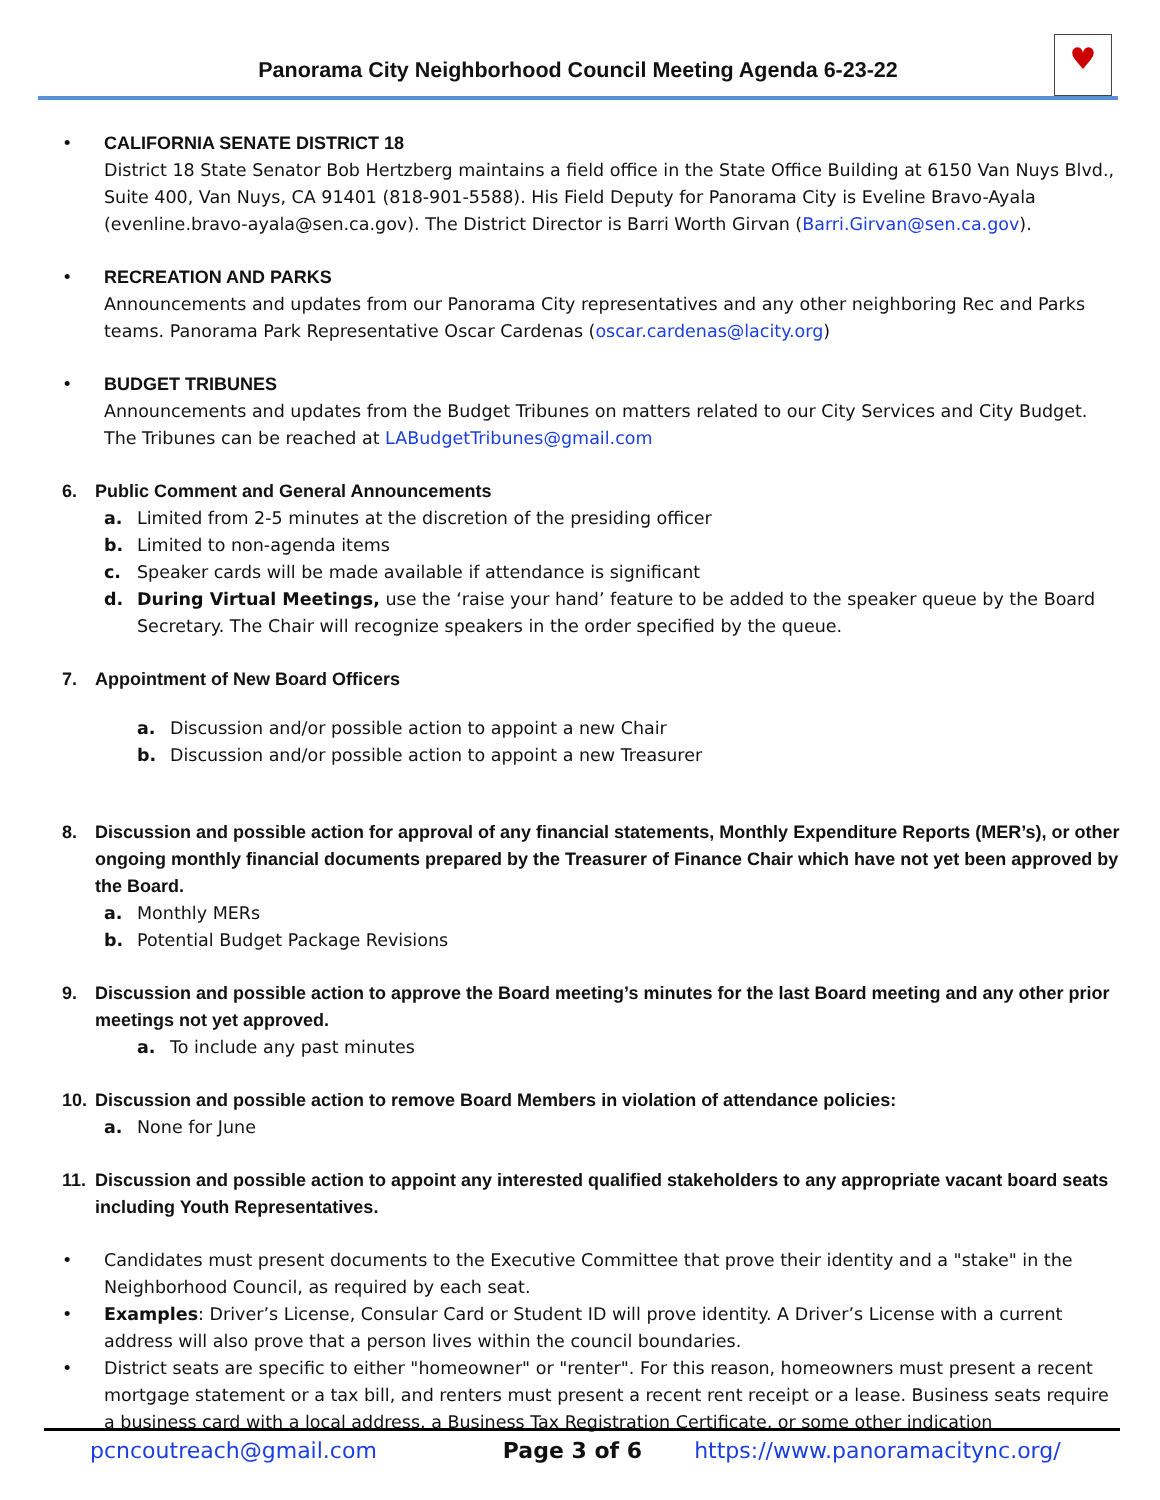Panorama City Neighborhood Council Meeting Agenda 6-23-22
♥
• CALIFORNIA SENATE DISTRICT 18
District 18 State Senator Bob Hertzberg maintains a field office in the State Office Building at 6150 Van Nuys Blvd., Suite 400, Van Nuys, CA 91401 (818-901-5588). His Field Deputy for Panorama City is Eveline Bravo-Ayala (evenline.bravo-ayala@sen.ca.gov). The District Director is Barri Worth Girvan (Barri.Girvan@sen.ca.gov).
• RECREATION AND PARKS
Announcements and updates from our Panorama City representatives and any other neighboring Rec and Parks teams. Panorama Park Representative Oscar Cardenas (oscar.cardenas@lacity.org)
• BUDGET TRIBUNES
Announcements and updates from the Budget Tribunes on matters related to our City Services and City Budget. The Tribunes can be reached at LABudgetTribunes@gmail.com
6. Public Comment and General Announcements
a. Limited from 2-5 minutes at the discretion of the presiding officer
b. Limited to non-agenda items
c. Speaker cards will be made available if attendance is significant
d. During Virtual Meetings, use the ‘raise your hand’ feature to be added to the speaker queue by the Board Secretary. The Chair will recognize speakers in the order specified by the queue.
7. Appointment of New Board Officers
a. Discussion and/or possible action to appoint a new Chair
b. Discussion and/or possible action to appoint a new Treasurer
8. Discussion and possible action for approval of any financial statements, Monthly Expenditure Reports (MER’s), or other ongoing monthly financial documents prepared by the Treasurer of Finance Chair which have not yet been approved by the Board.
a. Monthly MERs
b. Potential Budget Package Revisions
9. Discussion and possible action to approve the Board meeting’s minutes for the last Board meeting and any other prior meetings not yet approved.
a. To include any past minutes
10. Discussion and possible action to remove Board Members in violation of attendance policies:
a. None for June
11. Discussion and possible action to appoint any interested qualified stakeholders to any appropriate vacant board seats including Youth Representatives.
• Candidates must present documents to the Executive Committee that prove their identity and a "stake" in the Neighborhood Council, as required by each seat.
• Examples: Driver’s License, Consular Card or Student ID will prove identity. A Driver’s License with a current address will also prove that a person lives within the council boundaries.
• District seats are specific to either "homeowner" or "renter". For this reason, homeowners must present a recent mortgage statement or a tax bill, and renters must present a recent rent receipt or a lease. Business seats require a business card with a local address, a Business Tax Registration Certificate, or some other indication
pcncoutreach@gmail.com Page 3 of 6 https://www.panoramacitync.org/